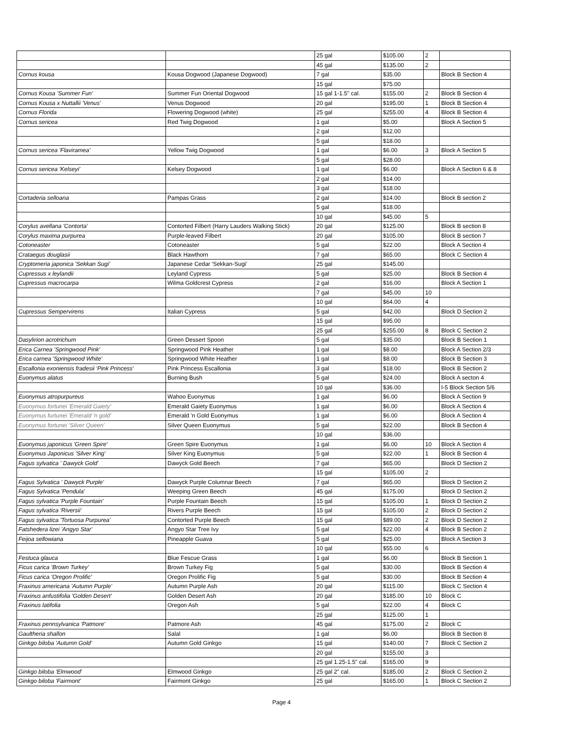| | | 25 gal | $105.00 | 2 | |
| | | 45 gal | $135.00 | 2 | |
| Cornus kousa | Kousa Dogwood (Japanese Dogwood) | 7 gal | $35.00 | | Block B Section 4 |
| | | 15 gal | $75.00 | | |
| Cornus Kousa 'Summer Fun' | Summer Fun Oriental Dogwood | 15 gal 1-1.5" cal. | $155.00 | 2 | Block B Section 4 |
| Cornus Kousa x Nuttallii 'Venus' | Venus Dogwood | 20 gal | $195.00 | 1 | Block B Section 4 |
| Cornus Florida | Flowering Dogwood (white) | 25 gal | $255.00 | 4 | Block B Section 4 |
| Cornus sericea | Red Twig Dogwood | 1 gal | $5.00 | | Block A Section 5 |
| | | 2 gal | $12.00 | | |
| | | 5 gal | $18.00 | | |
| Cornus sericea 'Flaviramea' | Yellow Twig Dogwood | 1 gal | $6.00 | 3 | Block A Section 5 |
| | | 5 gal | $28.00 | | |
| Cornus sericea 'Kelseyi' | Kelsey Dogwood | 1 gal | $6.00 | | Block A Section 6 & 8 |
| | | 2 gal | $14.00 | | |
| | | 3 gal | $18.00 | | |
| Cortaderia selloana | Pampas Grass | 2 gal | $14.00 | | Block B section 2 |
| | | 5 gal | $18.00 | | |
| | | 10 gal | $45.00 | 5 | |
| Corylus avellana 'Contorta' | Contorted Filbert (Harry Lauders Walking Stick) | 20 gal | $125.00 | | Block B section 8 |
| Corylus maxima purpurea | Purple-leaved Filbert | 20 gal | $105.00 | | Block B section 7 |
| Cotoneaster | Cotoneaster | 5 gal | $22.00 | | Block A Section 4 |
| Crataegus douglasii | Black Hawthorn | 7 gal | $65.00 | | Block C Section 4 |
| Cryptomeria japonica 'Sekkan Sugi' | Japanese Cedar 'Sekkan-Sugi' | 25 gal | $145.00 | | |
| Cupressus x leylandii | Leyland Cypress | 5 gal | $25.00 | | Block B Section 4 |
| Cupressus macrocarpa | Wilma Goldcrest Cypress | 2 gal | $16.00 | | Block A Section 1 |
| | | 7 gal | $45.00 | 10 | |
| | | 10 gal | $64.00 | 4 | |
| Cupressus Sempervirens | Italian Cypress | 5 gal | $42.00 | | Block D Section 2 |
| | | 15 gal | $95.00 | | |
| | | 25 gal | $255.00 | 8 | Block C Section 2 |
| Dasylirion acrotrichum | Green Dessert Spoon | 5 gal | $35.00 | | Block B Section 1 |
| Erica Carnea 'Springwood Pink' | Springwood Pink Heather | 1 gal | $8.00 | | Block A Section 2/3 |
| Erica carnea 'Springwood White' | Springwood White Heather | 1 gal | $8.00 | | Block B Section 3 |
| Escallonia exoniensis fradesii 'Pink Princess' | Pink Princess Escallonia | 3 gal | $18.00 | | Block B Section 2 |
| Euonymus alatus | Burning Bush | 5 gal | $24.00 | | Block A secton 4 |
| | | 10 gal | $36.00 | | I-5 Block Section 5/6 |
| Euonymus atropurpureus | Wahoo Euonymus | 1 gal | $6.00 | | Block A Section 9 |
| Euonymus fortunei 'Emerald Gaiety' | Emerald Gaiety Euonymus | 1 gal | $6.00 | | Block A Section 4 |
| Euonymus furtunei 'Emerald 'n gold' | Emerald 'n Gold Euonymus | 1 gal | $6.00 | | Block A Section 4 |
| Euonymus fortunei 'Silver Queen' | Silver Queen Euonymus | 5 gal | $22.00 | | Block B Section 4 |
| | | 10 gal | $36.00 | | |
| Euonymus japonicus 'Green Spire' | Green Spire Euonymus | 1 gal | $6.00 | 10 | Block A Section 4 |
| Euonymus Japonicus 'Silver King' | Silver King Euonymus | 5 gal | $22.00 | 1 | Block B Section 4 |
| Fagus sylvatica ' Dawyck Gold' | Dawyck Gold Beech | 7 gal | $65.00 | | Block D Section 2 |
| | | 15 gal | $105.00 | 2 | |
| Fagus Sylvatica ' Dawyck Purple' | Dawyck Purple Columnar Beech | 7 gal | $65.00 | | Block D Section 2 |
| Fagus Sylvatica 'Pendula' | Weeping Green Beech | 45 gal | $175.00 | | Block D Section 2 |
| Fagus sylvatica 'Purple Fountain' | Purple Fountain Beech | 15 gal | $105.00 | 1 | Block D Section 2 |
| Fagus sylvatica 'Riversii' | Rivers Purple Beech | 15 gal | $105.00 | 2 | Block D Section 2 |
| Fagus sylvatica 'Tortuosa Purpurea' | Contorted Purple Beech | 15 gal | $89.00 | 2 | Block D Section 2 |
| Fatshedera lizei 'Angyo Star' | Angyo Star Tree Ivy | 5 gal | $22.00 | 4 | Block B Section 2 |
| Feijoa sellowiana | Pineapple Guava | 5 gal | $25.00 | | Block A Section 3 |
| | | 10 gal | $55.00 | 6 | |
| Festuca glauca | Blue Fescue Grass | 1 gal | $6.00 | | Block B Section 1 |
| Ficus carica 'Brown Turkey' | Brown Turkey Fig | 5 gal | $30.00 | | Block B Section 4 |
| Ficus carica 'Oregon Prolific' | Oregon Prolific Fig | 5 gal | $30.00 | | Block B Section 4 |
| Fraxinus americana 'Autumn Purple' | Autumn Purple Ash | 20 gal | $115.00 | | Block C Section 4 |
| Fraxinus anfustifolia 'Golden Desert' | Golden Desert Ash | 20 gal | $185.00 | 10 | Block C |
| Fraxinus latifolia | Oregon Ash | 5 gal | $22.00 | 4 | Block C |
| | | 25 gal | $125.00 | 1 | |
| Fraxinus pennsylvanica 'Patmore' | Patmore Ash | 45 gal | $175.00 | 2 | Block C |
| Gaultheria shallon | Salal | 1 gal | $6.00 | | Block B Section 8 |
| Ginkgo biloba 'Autumn Gold' | Autumn Gold Ginkgo | 15 gal | $140.00 | 7 | Block C Section 2 |
| | | 20 gal | $155.00 | 3 | |
| | | 25 gal 1.25-1.5" cal. | $165.00 | 9 | |
| Ginkgo biloba 'Elmwood' | Elmwood Ginkgo | 25 gal 2" cal. | $185.00 | 2 | Block C Section 2 |
| Ginkgo biloba 'Fairmont' | Fairmont Ginkgo | 25 gal | $165.00 | 1 | Block C Section 2 |
Page 4